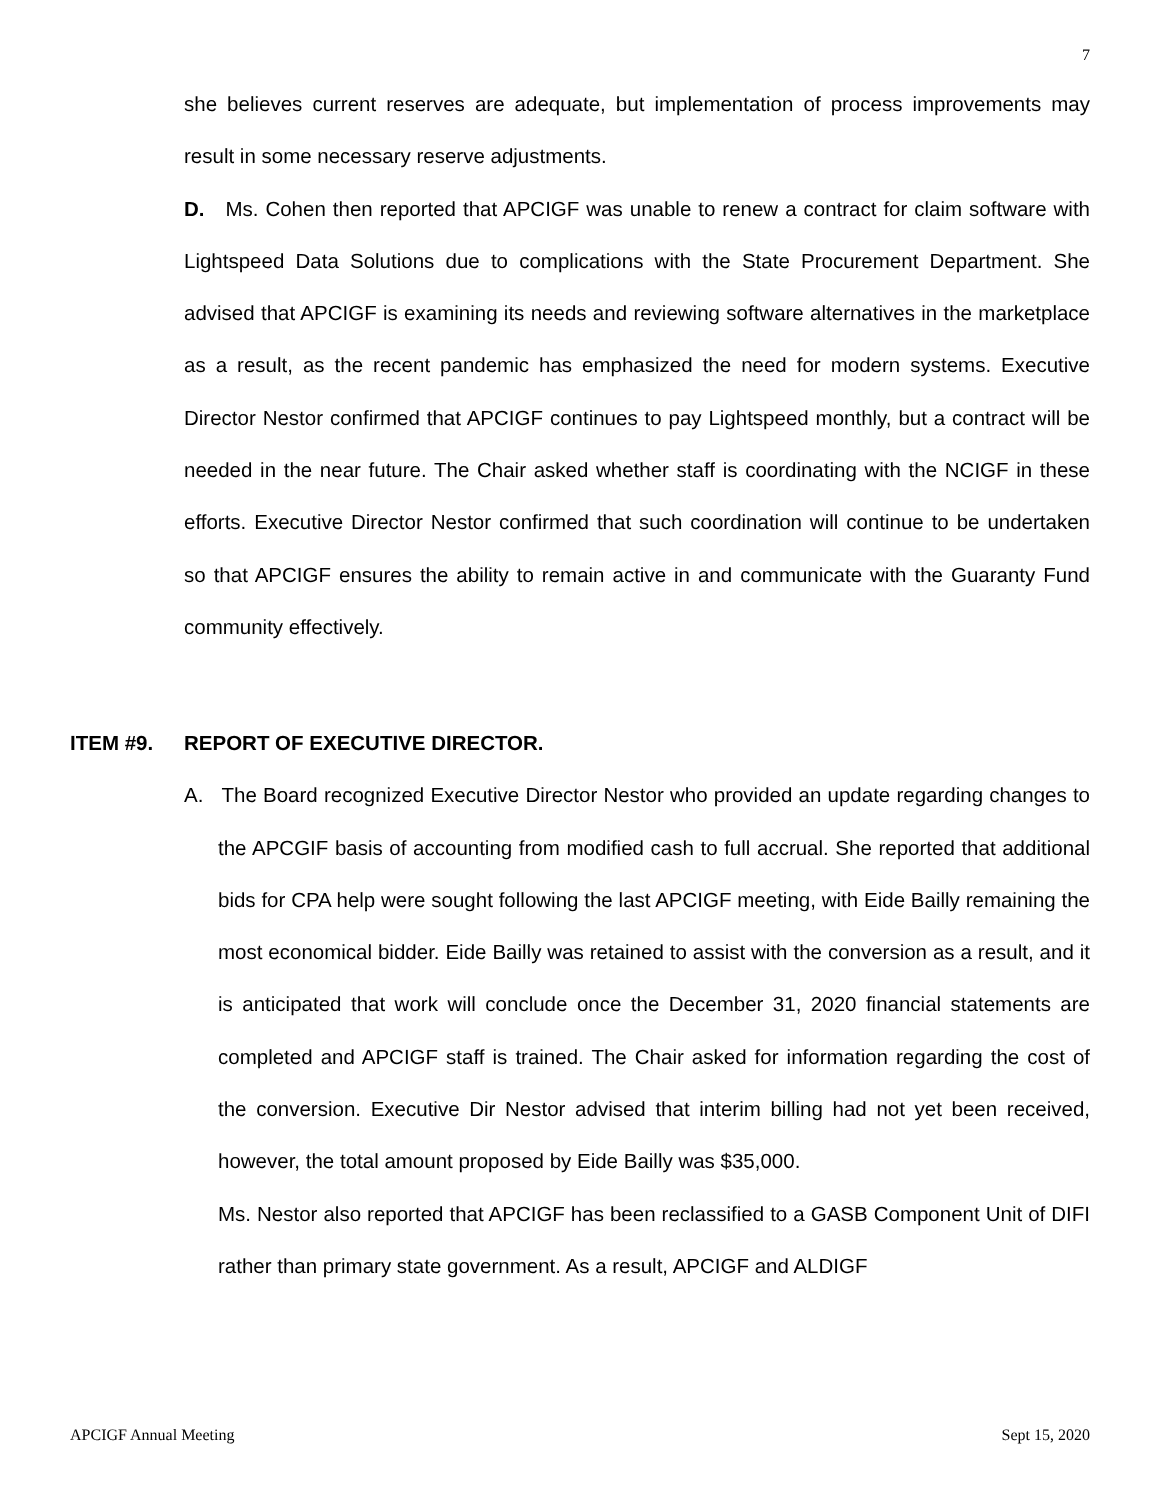7
she believes current reserves are adequate, but implementation of process improvements may result in some necessary reserve adjustments.
D. Ms. Cohen then reported that APCIGF was unable to renew a contract for claim software with Lightspeed Data Solutions due to complications with the State Procurement Department. She advised that APCIGF is examining its needs and reviewing software alternatives in the marketplace as a result, as the recent pandemic has emphasized the need for modern systems. Executive Director Nestor confirmed that APCIGF continues to pay Lightspeed monthly, but a contract will be needed in the near future. The Chair asked whether staff is coordinating with the NCIGF in these efforts. Executive Director Nestor confirmed that such coordination will continue to be undertaken so that APCIGF ensures the ability to remain active in and communicate with the Guaranty Fund community effectively.
ITEM #9. REPORT OF EXECUTIVE DIRECTOR.
A. The Board recognized Executive Director Nestor who provided an update regarding changes to the APCGIF basis of accounting from modified cash to full accrual. She reported that additional bids for CPA help were sought following the last APCIGF meeting, with Eide Bailly remaining the most economical bidder. Eide Bailly was retained to assist with the conversion as a result, and it is anticipated that work will conclude once the December 31, 2020 financial statements are completed and APCIGF staff is trained. The Chair asked for information regarding the cost of the conversion. Executive Dir Nestor advised that interim billing had not yet been received, however, the total amount proposed by Eide Bailly was $35,000.
Ms. Nestor also reported that APCIGF has been reclassified to a GASB Component Unit of DIFI rather than primary state government. As a result, APCIGF and ALDIGF
APCIGF Annual Meeting Sept 15, 2020